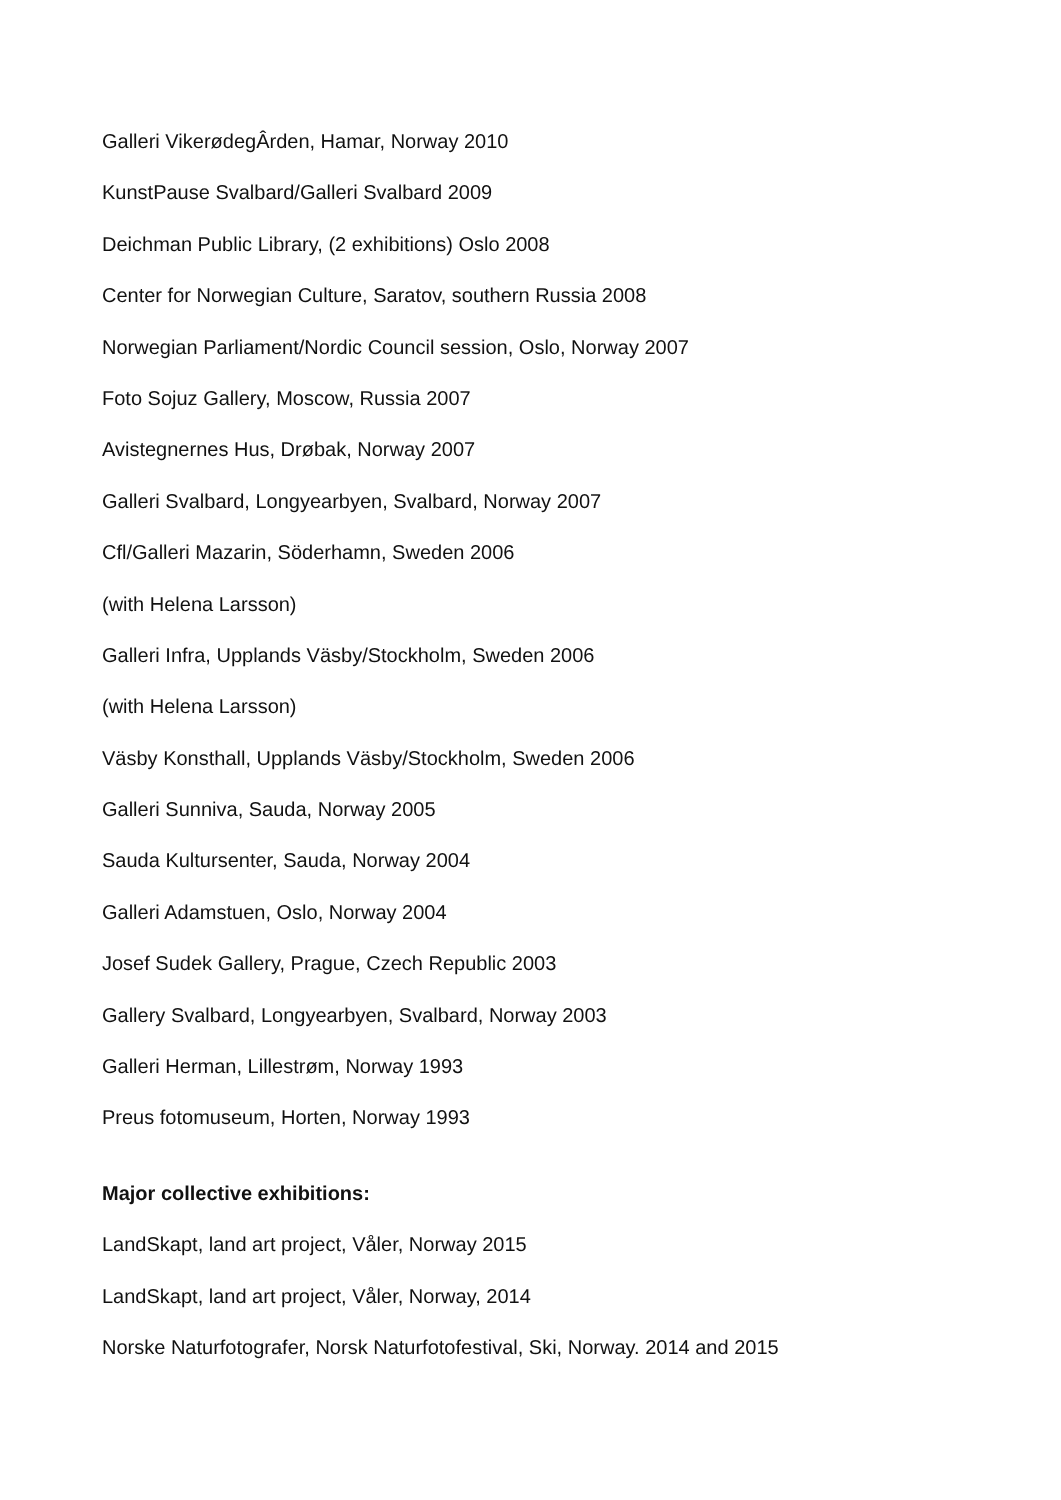Galleri VikerødegÂrden, Hamar, Norway 2010
KunstPause Svalbard/Galleri Svalbard 2009
Deichman Public Library, (2 exhibitions) Oslo 2008
Center for Norwegian Culture, Saratov, southern Russia 2008
Norwegian Parliament/Nordic Council session, Oslo, Norway 2007
Foto Sojuz Gallery, Moscow, Russia 2007
Avistegnernes Hus, Drøbak, Norway 2007
Galleri Svalbard, Longyearbyen, Svalbard, Norway 2007
Cfl/Galleri Mazarin, Söderhamn, Sweden 2006
(with Helena Larsson)
Galleri Infra, Upplands Väsby/Stockholm, Sweden 2006
(with Helena Larsson)
Väsby Konsthall, Upplands Väsby/Stockholm, Sweden 2006
Galleri Sunniva, Sauda, Norway 2005
Sauda Kultursenter, Sauda, Norway 2004
Galleri Adamstuen, Oslo, Norway 2004
Josef Sudek Gallery, Prague, Czech Republic 2003
Gallery Svalbard, Longyearbyen, Svalbard, Norway 2003
Galleri Herman, Lillestrøm, Norway 1993
Preus fotomuseum, Horten, Norway 1993
Major collective exhibitions:
LandSkapt, land art project, Våler, Norway 2015
LandSkapt, land art project, Våler, Norway, 2014
Norske Naturfotografer, Norsk Naturfotofestival, Ski, Norway. 2014 and 2015